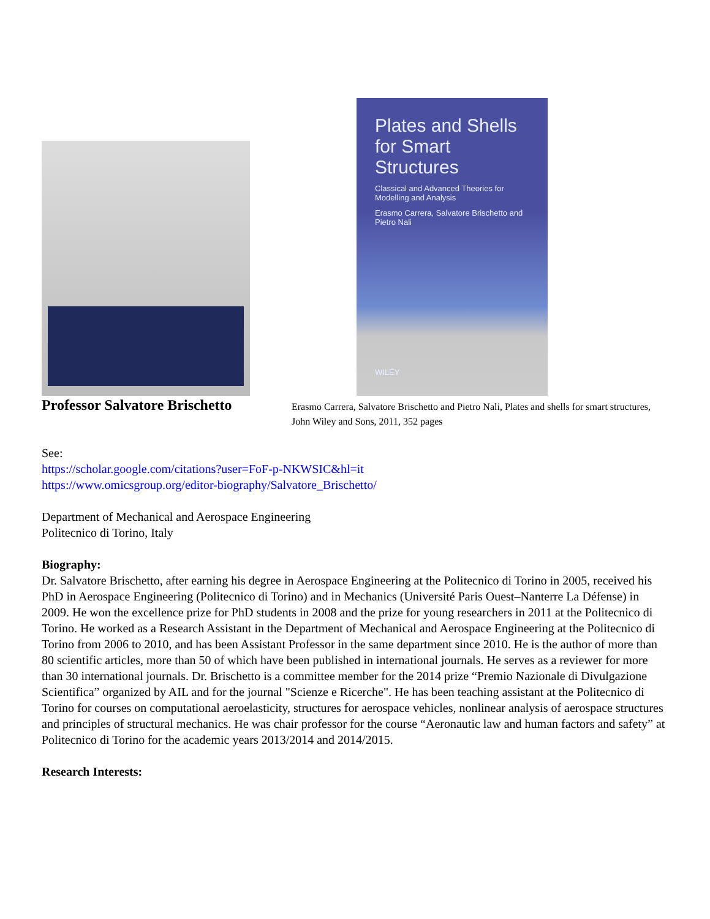Professor Salvatore Brischetto
Plates and Shells for Smart Structures
Classical and Advanced Theories for Modelling and Analysis
Erasmo Carrera, Salvatore Brischetto and Pietro Nali
WILEY
Erasmo Carrera, Salvatore Brischetto and Pietro Nali, Plates and shells for smart structures, John Wiley and Sons, 2011, 352 pages
See:
https://scholar.google.com/citations?user=FoF-p-NKWSIC&hl=it
https://www.omicsgroup.org/editor-biography/Salvatore_Brischetto/
Department of Mechanical and Aerospace Engineering
Politecnico di Torino, Italy
Biography:
Dr. Salvatore Brischetto, after earning his degree in Aerospace Engineering at the Politecnico di Torino in 2005, received his PhD in Aerospace Engineering (Politecnico di Torino) and in Mechanics (Université Paris Ouest–Nanterre La Défense) in 2009. He won the excellence prize for PhD students in 2008 and the prize for young researchers in 2011 at the Politecnico di Torino. He worked as a Research Assistant in the Department of Mechanical and Aerospace Engineering at the Politecnico di Torino from 2006 to 2010, and has been Assistant Professor in the same department since 2010. He is the author of more than 80 scientific articles, more than 50 of which have been published in international journals. He serves as a reviewer for more than 30 international journals. Dr. Brischetto is a committee member for the 2014 prize “Premio Nazionale di Divulgazione Scientifica” organized by AIL and for the journal "Scienze e Ricerche". He has been teaching assistant at the Politecnico di Torino for courses on computational aeroelasticity, structures for aerospace vehicles, nonlinear analysis of aerospace structures and principles of structural mechanics. He was chair professor for the course “Aeronautic law and human factors and safety” at Politecnico di Torino for the academic years 2013/2014 and 2014/2015.
Research Interests: